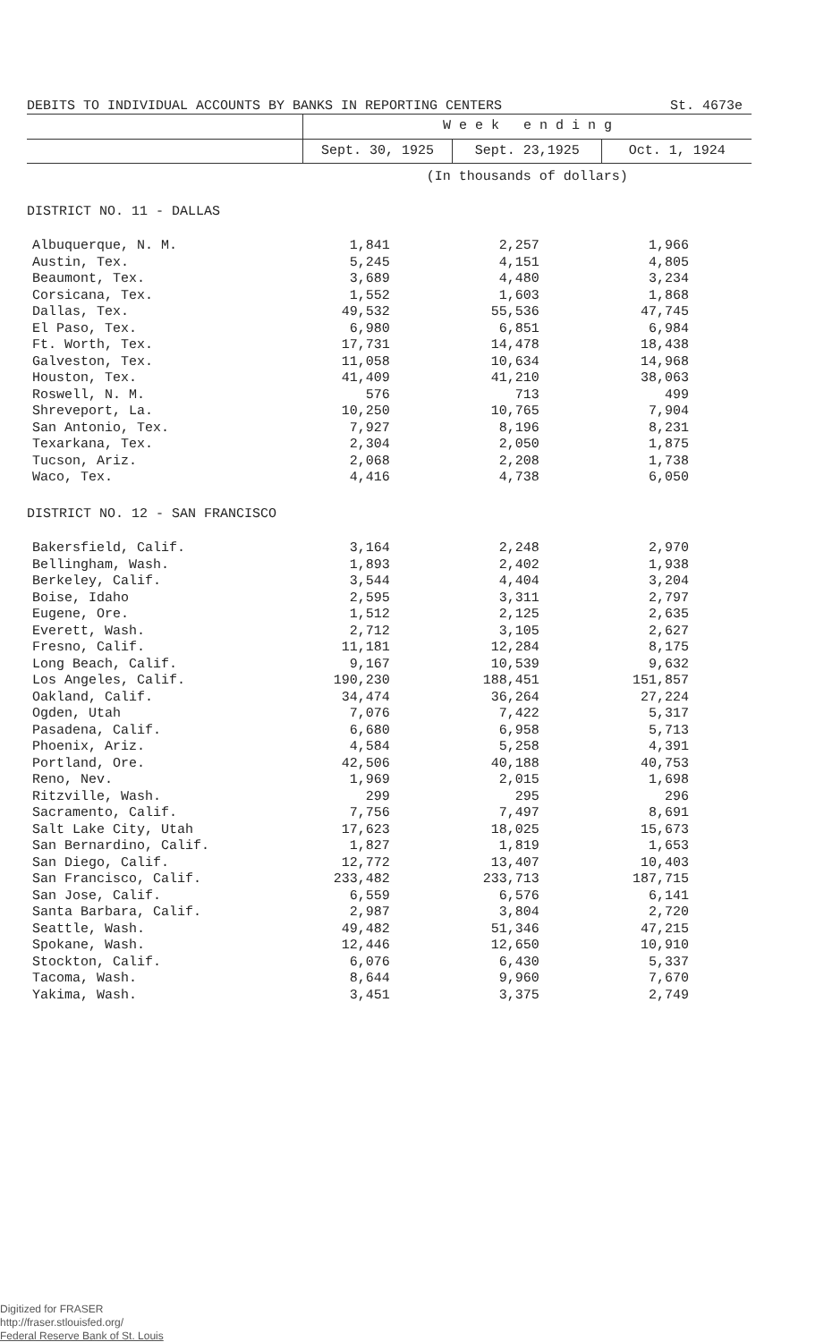DEBITS TO INDIVIDUAL ACCOUNTS BY BANKS IN REPORTING CENTERS St. 4673e
| | W e e k e n d i n g | | |
| --- | --- | --- | --- |
| | Sept. 30, 1925 | Sept. 23,1925 | Oct. 1, 1924 |
| | (In thousands of dollars) | | |
| DISTRICT NO. 11 - DALLAS | | | |
| Albuquerque, N. M. | 1,841 | 2,257 | 1,966 |
| Austin, Tex. | 5,245 | 4,151 | 4,805 |
| Beaumont, Tex. | 3,689 | 4,480 | 3,234 |
| Corsicana, Tex. | 1,552 | 1,603 | 1,868 |
| Dallas, Tex. | 49,532 | 55,536 | 47,745 |
| El Paso, Tex. | 6,980 | 6,851 | 6,984 |
| Ft. Worth, Tex. | 17,731 | 14,478 | 18,438 |
| Galveston, Tex. | 11,058 | 10,634 | 14,968 |
| Houston, Tex. | 41,409 | 41,210 | 38,063 |
| Roswell, N. M. | 576 | 713 | 499 |
| Shreveport, La. | 10,250 | 10,765 | 7,904 |
| San Antonio, Tex. | 7,927 | 8,196 | 8,231 |
| Texarkana, Tex. | 2,304 | 2,050 | 1,875 |
| Tucson, Ariz. | 2,068 | 2,208 | 1,738 |
| Waco, Tex. | 4,416 | 4,738 | 6,050 |
| DISTRICT NO. 12 - SAN FRANCISCO | | | |
| Bakersfield, Calif. | 3,164 | 2,248 | 2,970 |
| Bellingham, Wash. | 1,893 | 2,402 | 1,938 |
| Berkeley, Calif. | 3,544 | 4,404 | 3,204 |
| Boise, Idaho | 2,595 | 3,311 | 2,797 |
| Eugene, Ore. | 1,512 | 2,125 | 2,635 |
| Everett, Wash. | 2,712 | 3,105 | 2,627 |
| Fresno, Calif. | 11,181 | 12,284 | 8,175 |
| Long Beach, Calif. | 9,167 | 10,539 | 9,632 |
| Los Angeles, Calif. | 190,230 | 188,451 | 151,857 |
| Oakland, Calif. | 34,474 | 36,264 | 27,224 |
| Ogden, Utah | 7,076 | 7,422 | 5,317 |
| Pasadena, Calif. | 6,680 | 6,958 | 5,713 |
| Phoenix, Ariz. | 4,584 | 5,258 | 4,391 |
| Portland, Ore. | 42,506 | 40,188 | 40,753 |
| Reno, Nev. | 1,969 | 2,015 | 1,698 |
| Ritzville, Wash. | 299 | 295 | 296 |
| Sacramento, Calif. | 7,756 | 7,497 | 8,691 |
| Salt Lake City, Utah | 17,623 | 18,025 | 15,673 |
| San Bernardino, Calif. | 1,827 | 1,819 | 1,653 |
| San Diego, Calif. | 12,772 | 13,407 | 10,403 |
| San Francisco, Calif. | 233,482 | 233,713 | 187,715 |
| San Jose, Calif. | 6,559 | 6,576 | 6,141 |
| Santa Barbara, Calif. | 2,987 | 3,804 | 2,720 |
| Seattle, Wash. | 49,482 | 51,346 | 47,215 |
| Spokane, Wash. | 12,446 | 12,650 | 10,910 |
| Stockton, Calif. | 6,076 | 6,430 | 5,337 |
| Tacoma, Wash. | 8,644 | 9,960 | 7,670 |
| Yakima, Wash. | 3,451 | 3,375 | 2,749 |
Digitized for FRASER
http://fraser.stlouisfed.org/
Federal Reserve Bank of St. Louis